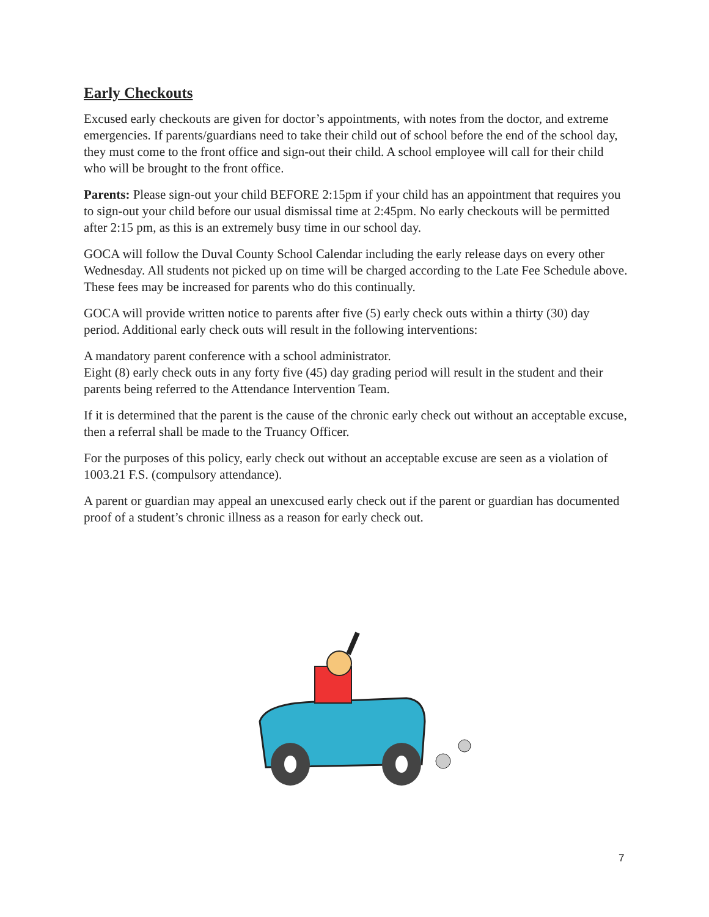Early Checkouts
Excused early checkouts are given for doctor’s appointments, with notes from the doctor, and extreme emergencies. If parents/guardians need to take their child out of school before the end of the school day, they must come to the front office and sign-out their child. A school employee will call for their child who will be brought to the front office.
Parents: Please sign-out your child BEFORE 2:15pm if your child has an appointment that requires you to sign-out your child before our usual dismissal time at 2:45pm. No early checkouts will be permitted after 2:15 pm, as this is an extremely busy time in our school day.
GOCA will follow the Duval County School Calendar including the early release days on every other Wednesday. All students not picked up on time will be charged according to the Late Fee Schedule above. These fees may be increased for parents who do this continually.
GOCA will provide written notice to parents after five (5) early check outs within a thirty (30) day period. Additional early check outs will result in the following interventions:
A mandatory parent conference with a school administrator.
Eight (8) early check outs in any forty five (45) day grading period will result in the student and their parents being referred to the Attendance Intervention Team.
If it is determined that the parent is the cause of the chronic early check out without an acceptable excuse, then a referral shall be made to the Truancy Officer.
For the purposes of this policy, early check out without an acceptable excuse are seen as a violation of 1003.21 F.S. (compulsory attendance).
A parent or guardian may appeal an unexcused early check out if the parent or guardian has documented proof of a student’s chronic illness as a reason for early check out.
7